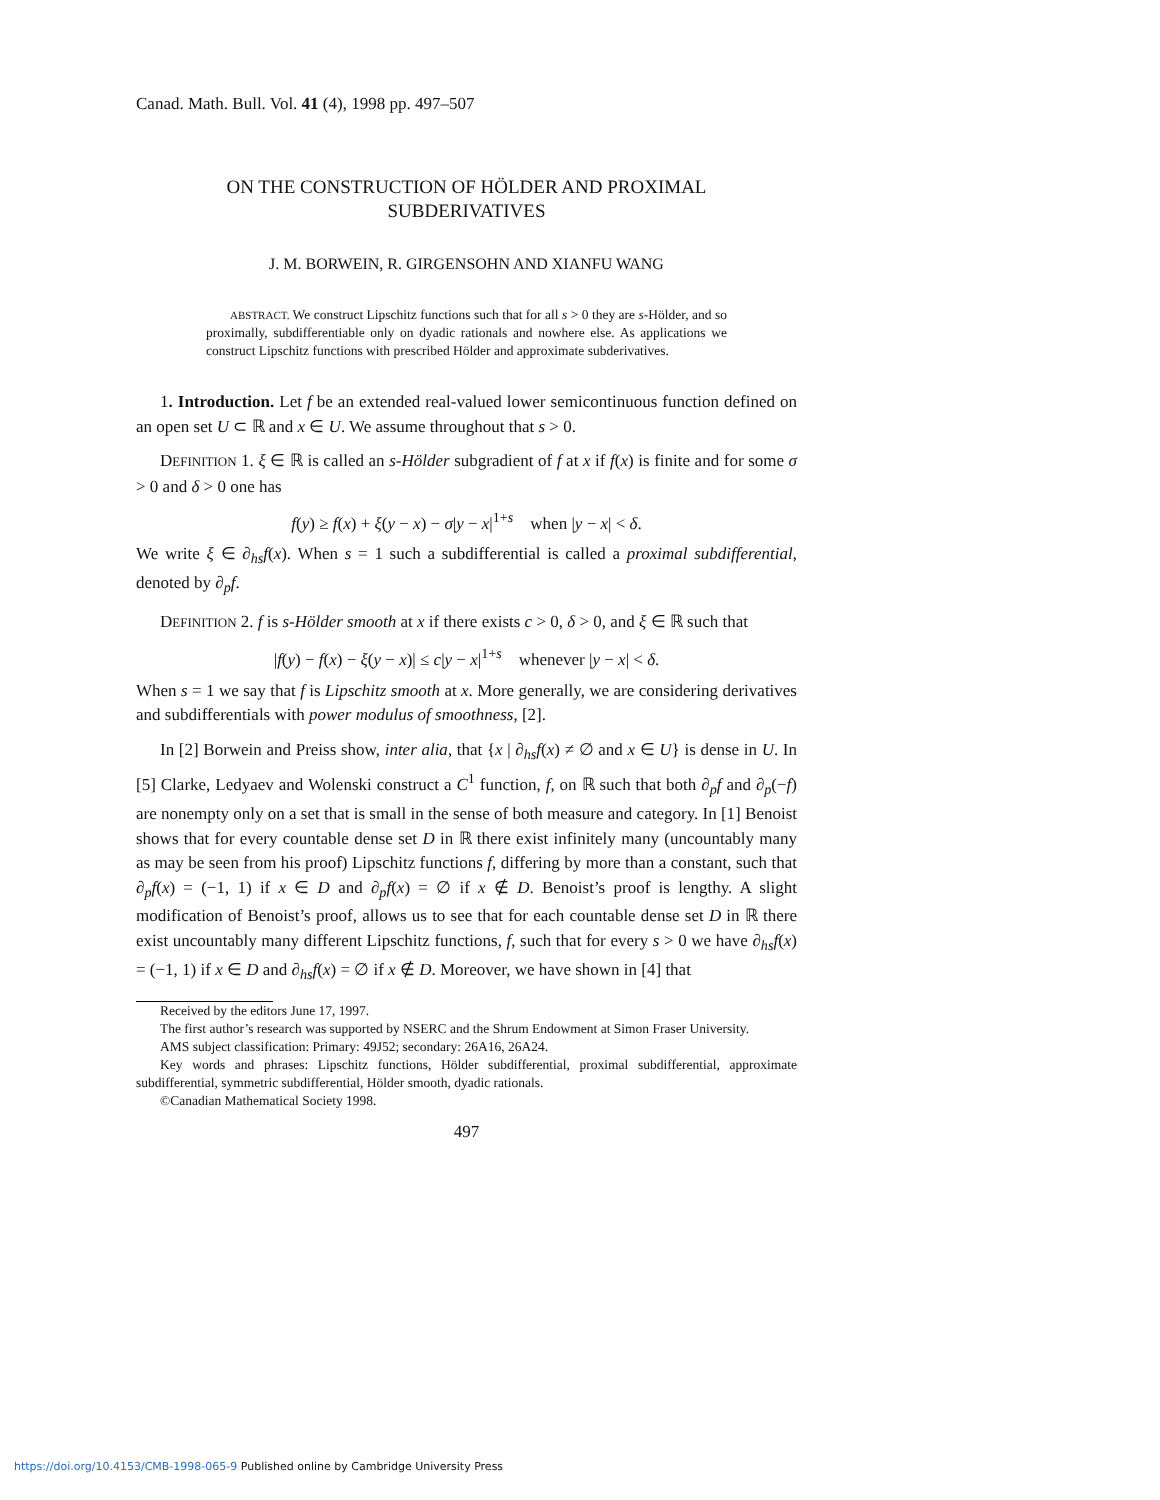Canad. Math. Bull. Vol. 41 (4), 1998 pp. 497–507
ON THE CONSTRUCTION OF HÖLDER AND PROXIMAL
SUBDERIVATIVES
J. M. BORWEIN, R. GIRGENSOHN AND XIANFU WANG
ABSTRACT. We construct Lipschitz functions such that for all s > 0 they are s-Hölder, and so proximally, subdifferentiable only on dyadic rationals and nowhere else. As applications we construct Lipschitz functions with prescribed Hölder and approximate subderivatives.
1. Introduction. Let f be an extended real-valued lower semicontinuous function defined on an open set U ⊂ ℝ and x ∈ U. We assume throughout that s > 0.
DEFINITION 1. ξ ∈ ℝ is called an s-Hölder subgradient of f at x if f(x) is finite and for some σ > 0 and δ > 0 one has
f(y) ≥ f(x) + ξ(y − x) − σ|y − x|<sup>1+s</sup> when |y − x| < δ.
We write ξ ∈ ∂<sub>hs</sub>f(x). When s = 1 such a subdifferential is called a proximal subdifferential, denoted by ∂<sub>p</sub>f.
DEFINITION 2. f is s-Hölder smooth at x if there exists c > 0, δ > 0, and ξ ∈ ℝ such that
|f(y) − f(x) − ξ(y − x)| ≤ c|y − x|<sup>1+s</sup> whenever |y − x| < δ.
When s = 1 we say that f is Lipschitz smooth at x. More generally, we are considering derivatives and subdifferentials with power modulus of smoothness, [2].
In [2] Borwein and Preiss show, inter alia, that {x | ∂<sub>hs</sub>f(x) ≠ ∅ and x ∈ U} is dense in U. In [5] Clarke, Ledyaev and Wolenski construct a C<sup>1</sup> function, f, on ℝ such that both ∂<sub>p</sub>f and ∂<sub>p</sub>(−f) are nonempty only on a set that is small in the sense of both measure and category. In [1] Benoist shows that for every countable dense set D in ℝ there exist infinitely many (uncountably many as may be seen from his proof) Lipschitz functions f, differing by more than a constant, such that ∂<sub>p</sub>f(x) = (−1, 1) if x ∈ D and ∂<sub>p</sub>f(x) = ∅ if x ∉ D. Benoist’s proof is lengthy. A slight modification of Benoist’s proof, allows us to see that for each countable dense set D in ℝ there exist uncountably many different Lipschitz functions, f, such that for every s > 0 we have ∂<sub>hs</sub>f(x) = (−1, 1) if x ∈ D and ∂<sub>hs</sub>f(x) = ∅ if x ∉ D. Moreover, we have shown in [4] that
Received by the editors June 17, 1997.
The first author’s research was supported by NSERC and the Shrum Endowment at Simon Fraser University.
AMS subject classification: Primary: 49J52; secondary: 26A16, 26A24.
Key words and phrases: Lipschitz functions, Hölder subdifferential, proximal subdifferential, approximate subdifferential, symmetric subdifferential, Hölder smooth, dyadic rationals.
©Canadian Mathematical Society 1998.
497
https://doi.org/10.4153/CMB-1998-065-9 Published online by Cambridge University Press